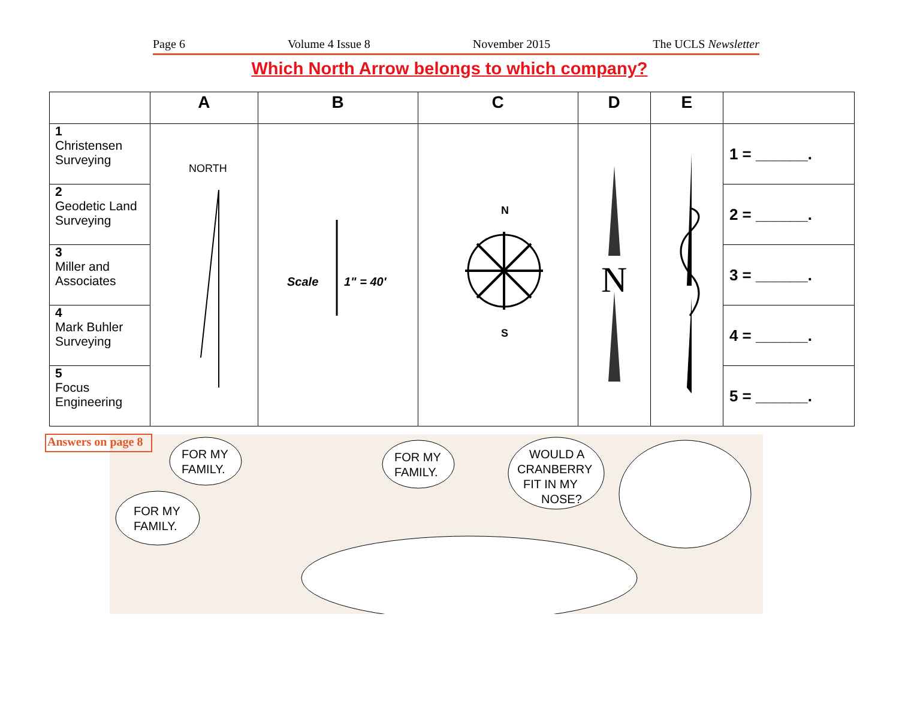Page 6 Volume 4 Issue 8 November 2015 The UCLS Newsletter
Which North Arrow belongs to which company?
| | A | B | C | D | E | |
| --- | --- | --- | --- | --- | --- | --- |
| 1 Christensen Surveying | NORTH | Scale 1" = 40' | N S | N | | 1 = ______. |
| 2 Geodetic Land Surveying | | | | | | 2 = ______. |
| 3 Miller and Associates | | | | | | 3 = ______. |
| 4 Mark Buhler Surveying | | | | | | 4 = ______. |
| 5 Focus Engineering | | | | | | 5 = ______. |
Answers on page 8
FOR MY
FAMILY.
FOR MY
FAMILY.
FOR MY
FAMILY.
WOULD A
CRANBERRY
FIT IN MY
NOSE?